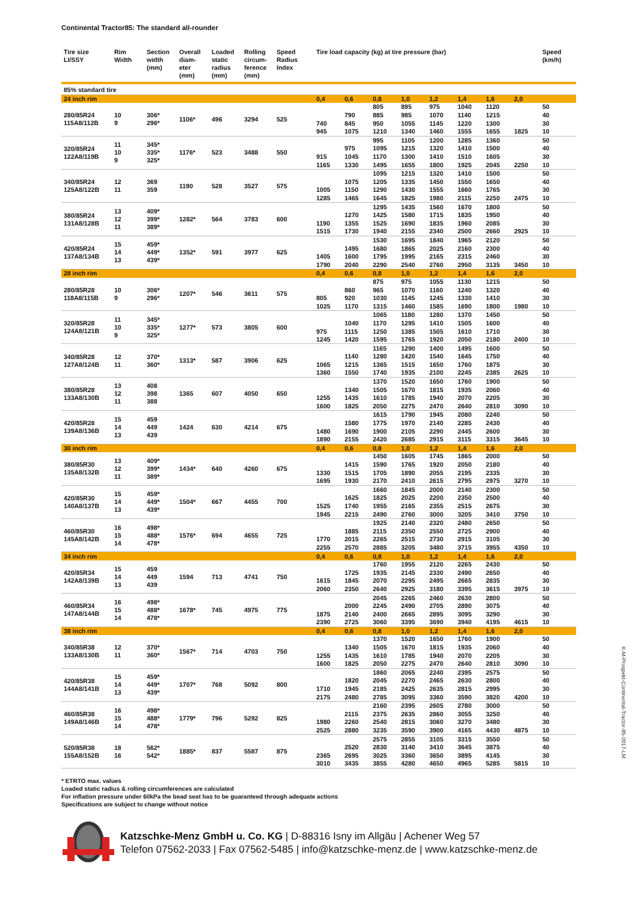Continental Tractor85: The standard all-rounder
| Tire size LI/SSY | Rim Width | Section width (mm) | Overall diam- eter (mm) | Loaded static radius (mm) | Rolling circum- ference (mm) | Speed Radius Index | Tire load capacity (kg) at tire pressure (bar) | | | | | | | | Speed (km/h) |
| --- | --- | --- | --- | --- | --- | --- | --- | --- | --- | --- | --- | --- | --- | --- | --- |
| 85% standard tire | | | | | | | | | | | | | | | |
| 24 inch rim | | | | | | | 0,4 | 0,6 | 0,8 | 1,0 | 1,2 | 1,4 | 1,6 | 2,0 | |
| 280/85R24 115A8/112B | 10 9 | 306* 296* | 1106* | 496 | 3294 | 525 | | | 805 | 895 | 975 | 1040 | 1120 | | 50 |
| | | | | | | | | 790 | 885 | 985 | 1070 | 1140 | 1215 | | 40 |
| | | | | | | | 740 | 845 | 950 | 1055 | 1145 | 1220 | 1300 | | 30 |
| | | | | | | | 945 | 1075 | 1210 | 1340 | 1460 | 1555 | 1655 | 1825 | 10 |
| 320/85R24 122A8/119B | 11 10 9 | 345* 335* 325* | 1176* | 523 | 3488 | 550 | | | 995 | 1105 | 1200 | 1285 | 1360 | | 50 |
| | | | | | | | | 975 | 1095 | 1215 | 1320 | 1410 | 1500 | | 40 |
| | | | | | | | 915 | 1045 | 1170 | 1300 | 1410 | 1510 | 1605 | | 30 |
| | | | | | | | 1165 | 1330 | 1495 | 1655 | 1800 | 1925 | 2045 | 2250 | 10 |
| 340/85R24 125A8/122B | 12 11 | 369 359 | 1190 | 528 | 3527 | 575 | | | 1095 | 1215 | 1320 | 1410 | 1500 | | 50 |
| | | | | | | | | 1075 | 1205 | 1335 | 1450 | 1550 | 1650 | | 40 |
| | | | | | | | 1005 | 1150 | 1290 | 1430 | 1555 | 1660 | 1765 | | 30 |
| | | | | | | | 1285 | 1465 | 1645 | 1825 | 1980 | 2115 | 2250 | 2475 | 10 |
| 380/85R24 131A8/128B | 13 12 11 | 409* 399* 389* | 1282* | 564 | 3783 | 600 | | | 1295 | 1435 | 1560 | 1670 | 1800 | | 50 |
| | | | | | | | | 1270 | 1425 | 1580 | 1715 | 1835 | 1950 | | 40 |
| | | | | | | | 1190 | 1355 | 1525 | 1690 | 1835 | 1960 | 2085 | | 30 |
| | | | | | | | 1515 | 1730 | 1940 | 2155 | 2340 | 2500 | 2660 | 2925 | 10 |
| 420/85R24 137A8/134B | 15 14 13 | 459* 449* 439* | 1352* | 591 | 3977 | 625 | | | 1530 | 1695 | 1840 | 1965 | 2120 | | 50 |
| | | | | | | | | 1495 | 1680 | 1865 | 2025 | 2160 | 2300 | | 40 |
| | | | | | | | 1405 | 1600 | 1795 | 1995 | 2165 | 2315 | 2460 | | 30 |
| | | | | | | | 1790 | 2040 | 2290 | 2540 | 2760 | 2950 | 3135 | 3450 | 10 |
| 28 inch rim | | | | | | | 0,4 | 0,6 | 0,8 | 1,0 | 1,2 | 1,4 | 1,6 | 2,0 | |
| 280/85R28 118A8/115B | 10 9 | 306* 296* | 1207* | 546 | 3611 | 575 | | | 875 | 975 | 1055 | 1130 | 1215 | | 50 |
| | | | | | | | | 860 | 965 | 1070 | 1160 | 1240 | 1320 | | 40 |
| | | | | | | | 805 | 920 | 1030 | 1145 | 1245 | 1330 | 1410 | | 30 |
| | | | | | | | 1025 | 1170 | 1315 | 1460 | 1585 | 1690 | 1800 | 1980 | 10 |
| 320/85R28 124A8/121B | 11 10 9 | 345* 335* 325* | 1277* | 573 | 3805 | 600 | | | 1065 | 1180 | 1280 | 1370 | 1450 | | 50 |
| | | | | | | | | 1040 | 1170 | 1295 | 1410 | 1505 | 1600 | | 40 |
| | | | | | | | 975 | 1115 | 1250 | 1385 | 1505 | 1610 | 1710 | | 30 |
| | | | | | | | 1245 | 1420 | 1595 | 1765 | 1920 | 2050 | 2180 | 2400 | 10 |
| 340/85R28 127A8/124B | 12 11 | 370* 360* | 1313* | 587 | 3906 | 625 | | | 1165 | 1290 | 1400 | 1495 | 1600 | | 50 |
| | | | | | | | | 1140 | 1280 | 1420 | 1540 | 1645 | 1750 | | 40 |
| | | | | | | | 1065 | 1215 | 1365 | 1515 | 1650 | 1760 | 1875 | | 30 |
| | | | | | | | 1360 | 1550 | 1740 | 1935 | 2100 | 2245 | 2385 | 2625 | 10 |
| 380/85R28 133A8/130B | 13 12 11 | 408 398 388 | 1365 | 607 | 4050 | 650 | | | 1370 | 1520 | 1650 | 1760 | 1900 | | 50 |
| | | | | | | | | 1340 | 1505 | 1670 | 1815 | 1935 | 2060 | | 40 |
| | | | | | | | 1255 | 1435 | 1610 | 1785 | 1940 | 2070 | 2205 | | 30 |
| | | | | | | | 1600 | 1825 | 2050 | 2275 | 2470 | 2640 | 2810 | 3090 | 10 |
| 420/85R28 139A8/136B | 15 14 13 | 459 449 439 | 1424 | 630 | 4214 | 675 | | | 1615 | 1790 | 1945 | 2080 | 2240 | | 50 |
| | | | | | | | | 1580 | 1775 | 1970 | 2140 | 2285 | 2430 | | 40 |
| | | | | | | | 1480 | 1690 | 1900 | 2105 | 2290 | 2445 | 2600 | | 30 |
| | | | | | | | 1890 | 2155 | 2420 | 2685 | 2915 | 3115 | 3315 | 3645 | 10 |
| 30 inch rim | | | | | | | 0,4 | 0,6 | 0,8 | 1,0 | 1,2 | 1,4 | 1,6 | 2,0 | |
| 380/85R30 135A8/132B | 13 12 11 | 409* 399* 389* | 1434* | 640 | 4260 | 675 | | | 1450 | 1605 | 1745 | 1865 | 2000 | | 50 |
| | | | | | | | | 1415 | 1590 | 1765 | 1920 | 2050 | 2180 | | 40 |
| | | | | | | | 1330 | 1515 | 1705 | 1890 | 2055 | 2195 | 2335 | | 30 |
| | | | | | | | 1695 | 1930 | 2170 | 2410 | 2615 | 2795 | 2975 | 3270 | 10 |
| 420/85R30 140A8/137B | 15 14 13 | 459* 449* 439* | 1504* | 667 | 4455 | 700 | | | 1660 | 1845 | 2000 | 2140 | 2300 | | 50 |
| | | | | | | | | 1625 | 1825 | 2025 | 2200 | 2350 | 2500 | | 40 |
| | | | | | | | 1525 | 1740 | 1955 | 2165 | 2355 | 2515 | 2675 | | 30 |
| | | | | | | | 1945 | 2215 | 2490 | 2760 | 3000 | 3205 | 3410 | 3750 | 10 |
| 460/85R30 145A8/142B | 16 15 14 | 498* 488* 478* | 1576* | 694 | 4655 | 725 | | | 1925 | 2140 | 2320 | 2480 | 2650 | | 50 |
| | | | | | | | | 1885 | 2115 | 2350 | 2550 | 2725 | 2900 | | 40 |
| | | | | | | | 1770 | 2015 | 2265 | 2515 | 2730 | 2915 | 3105 | | 30 |
| | | | | | | | 2255 | 2570 | 2885 | 3205 | 3480 | 3715 | 3955 | 4350 | 10 |
| 34 inch rim | | | | | | | 0,4 | 0,6 | 0,8 | 1,0 | 1,2 | 1,4 | 1,6 | 2,0 | |
| 420/85R34 142A8/139B | 15 14 13 | 459 449 439 | 1594 | 713 | 4741 | 750 | | | 1760 | 1955 | 2120 | 2265 | 2430 | | 50 |
| | | | | | | | | 1725 | 1935 | 2145 | 2330 | 2490 | 2650 | | 40 |
| | | | | | | | 1615 | 1845 | 2070 | 2295 | 2495 | 2665 | 2835 | | 30 |
| | | | | | | | 2060 | 2350 | 2640 | 2925 | 3180 | 3395 | 3615 | 3975 | 10 |
| 460/85R34 147A8/144B | 16 15 14 | 498* 488* 478* | 1678* | 745 | 4975 | 775 | | | 2045 | 2265 | 2460 | 2630 | 2800 | | 50 |
| | | | | | | | | 2000 | 2245 | 2490 | 2705 | 2890 | 3075 | | 40 |
| | | | | | | | 1875 | 2140 | 2400 | 2665 | 2895 | 3095 | 3290 | | 30 |
| | | | | | | | 2390 | 2725 | 3060 | 3395 | 3690 | 3940 | 4195 | 4615 | 10 |
| 38 inch rim | | | | | | | 0,4 | 0,6 | 0,8 | 1,0 | 1,2 | 1,4 | 1,6 | 2,0 | |
| 340/85R38 133A8/130B | 12 11 | 370* 360* | 1567* | 714 | 4703 | 750 | | | 1370 | 1520 | 1650 | 1760 | 1900 | | 50 |
| | | | | | | | | 1340 | 1505 | 1670 | 1815 | 1935 | 2060 | | 40 |
| | | | | | | | 1255 | 1435 | 1610 | 1785 | 1940 | 2070 | 2205 | | 30 |
| | | | | | | | 1600 | 1825 | 2050 | 2275 | 2470 | 2640 | 2810 | 3090 | 10 |
| 420/85R38 144A8/141B | 15 14 13 | 459* 449* 439* | 1707* | 768 | 5092 | 800 | | | 1860 | 2065 | 2240 | 2395 | 2575 | | 50 |
| | | | | | | | | 1820 | 2045 | 2270 | 2465 | 2630 | 2800 | | 40 |
| | | | | | | | 1710 | 1945 | 2185 | 2425 | 2635 | 2815 | 2995 | | 30 |
| | | | | | | | 2175 | 2480 | 2785 | 3095 | 3360 | 3590 | 3820 | 4200 | 10 |
| 460/85R38 149A8/146B | 16 15 14 | 498* 488* 478* | 1779* | 796 | 5292 | 825 | | | 2160 | 2395 | 2605 | 2780 | 3000 | | 50 |
| | | | | | | | | 2115 | 2375 | 2635 | 2860 | 3055 | 3250 | | 40 |
| | | | | | | | 1980 | 2260 | 2540 | 2815 | 3060 | 3270 | 3480 | | 30 |
| | | | | | | | 2525 | 2880 | 3235 | 3590 | 3900 | 4165 | 4430 | 4875 | 10 |
| 520/85R38 155A8/152B | 18 16 | 562* 542* | 1885* | 837 | 5587 | 875 | | | 2575 | 2855 | 3105 | 3315 | 3550 | | 50 |
| | | | | | | | | 2520 | 2830 | 3140 | 3410 | 3645 | 3875 | | 40 |
| | | | | | | | 2365 | 2695 | 3025 | 3360 | 3650 | 3895 | 4145 | | 30 |
| | | | | | | | 3010 | 3435 | 3855 | 4280 | 4650 | 4965 | 5285 | 5815 | 10 |
* ETRTO max. values
Loaded static radius & rolling circumferences are calculated
For inflation pressure under 60kPa the bead seat has to be guaranteed through adequate actions
Specifications are subject to change without notice
Katzschke-Menz GmbH u. Co. KG | D-88316 Isny im Allgäu | Achener Weg 57
Telefon 07562-2033 | Fax 07562-5485 | info@katzschke-menz.de | www.katzschke-menz.de
K-M-Prospekt-Continental-Tractor-85-2017-LM